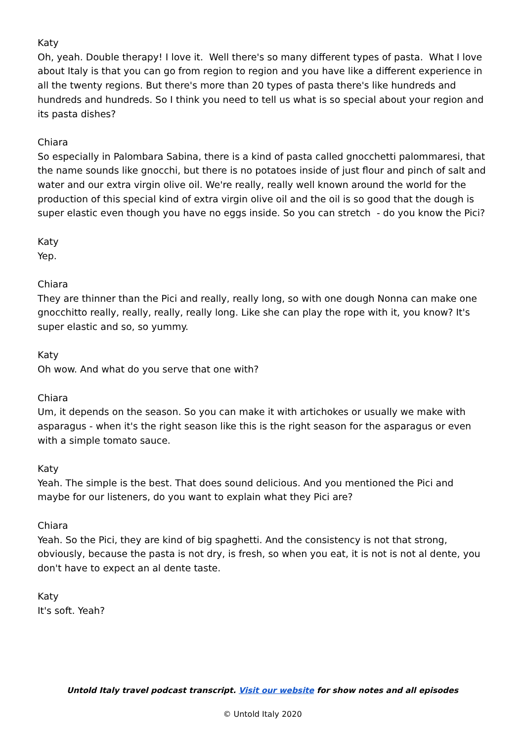Katy
Oh, yeah. Double therapy! I love it. Well there's so many different types of pasta. What I love about Italy is that you can go from region to region and you have like a different experience in all the twenty regions. But there's more than 20 types of pasta there's like hundreds and hundreds and hundreds. So I think you need to tell us what is so special about your region and its pasta dishes?
Chiara
So especially in Palombara Sabina, there is a kind of pasta called gnocchetti palommaresi, that the name sounds like gnocchi, but there is no potatoes inside of just flour and pinch of salt and water and our extra virgin olive oil. We're really, really well known around the world for the production of this special kind of extra virgin olive oil and the oil is so good that the dough is super elastic even though you have no eggs inside. So you can stretch - do you know the Pici?
Katy
Yep.
Chiara
They are thinner than the Pici and really, really long, so with one dough Nonna can make one gnocchitto really, really, really, really long. Like she can play the rope with it, you know? It's super elastic and so, so yummy.
Katy
Oh wow. And what do you serve that one with?
Chiara
Um, it depends on the season. So you can make it with artichokes or usually we make with asparagus - when it's the right season like this is the right season for the asparagus or even with a simple tomato sauce.
Katy
Yeah. The simple is the best. That does sound delicious. And you mentioned the Pici and maybe for our listeners, do you want to explain what they Pici are?
Chiara
Yeah. So the Pici, they are kind of big spaghetti. And the consistency is not that strong, obviously, because the pasta is not dry, is fresh, so when you eat, it is not is not al dente, you don't have to expect an al dente taste.
Katy
It's soft. Yeah?
Untold Italy travel podcast transcript. Visit our website for show notes and all episodes
© Untold Italy 2020